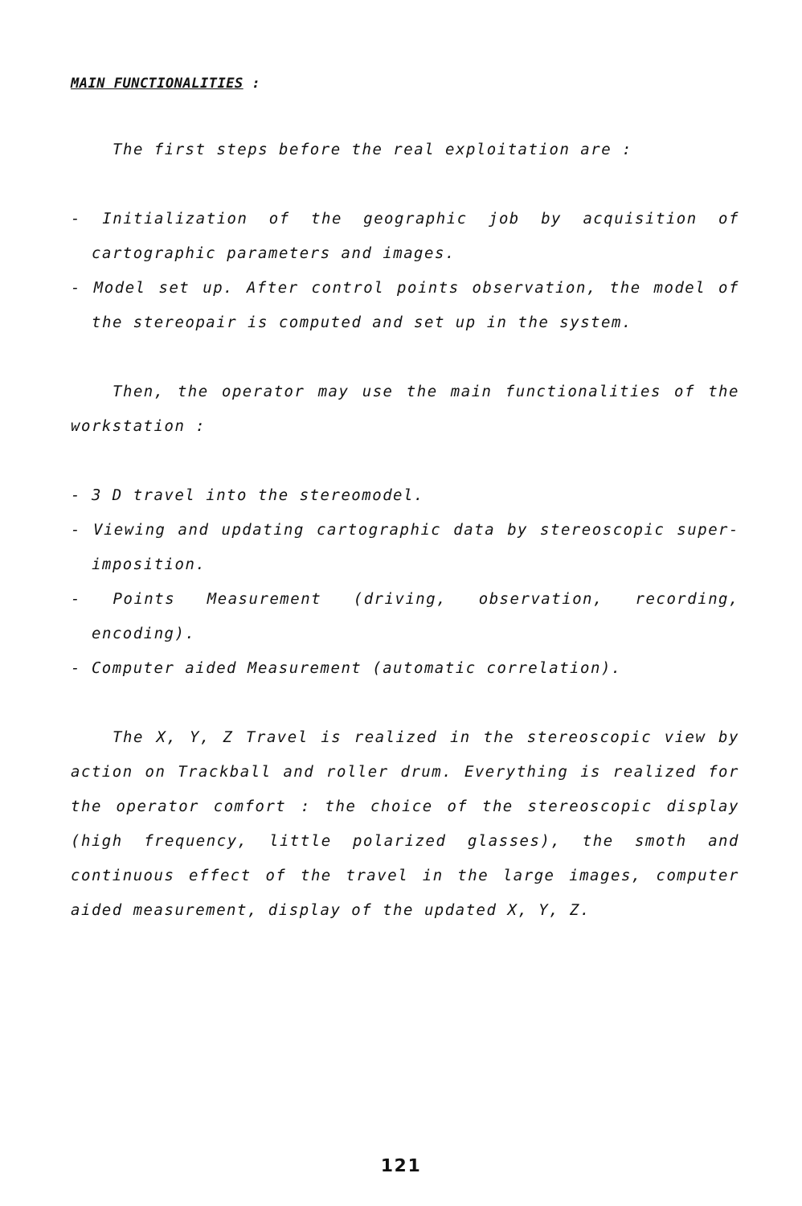MAIN FUNCTIONALITIES :
The first steps before the real exploitation are :
- Initialization of the geographic job by acquisition of cartographic parameters and images.
- Model set up. After control points observation, the model of the stereopair is computed and set up in the system.
Then, the operator may use the main functionalities of the workstation :
- 3 D travel into the stereomodel.
- Viewing and updating cartographic data by stereoscopic super-imposition.
- Points Measurement (driving, observation, recording, encoding).
- Computer aided Measurement (automatic correlation).
The X, Y, Z Travel is realized in the stereoscopic view by action on Trackball and roller drum. Everything is realized for the operator comfort : the choice of the stereoscopic display (high frequency, little polarized glasses), the smoth and continuous effect of the travel in the large images, computer aided measurement, display of the updated X, Y, Z.
121